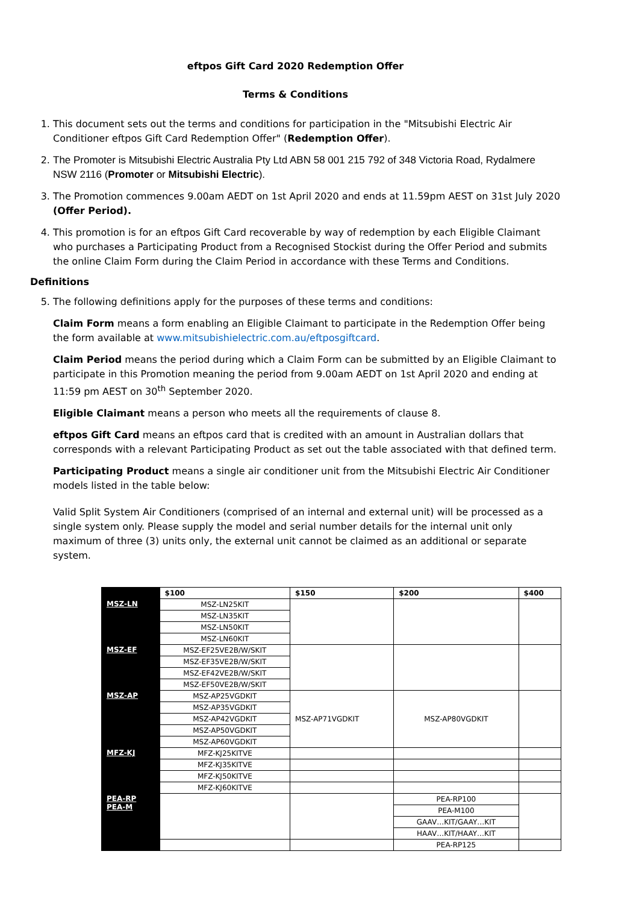eftpos Gift Card 2020 Redemption Offer
Terms & Conditions
1. This document sets out the terms and conditions for participation in the "Mitsubishi Electric Air Conditioner eftpos Gift Card Redemption Offer" (Redemption Offer).
2. The Promoter is Mitsubishi Electric Australia Pty Ltd ABN 58 001 215 792 of 348 Victoria Road, Rydalmere NSW 2116 (Promoter or Mitsubishi Electric).
3. The Promotion commences 9.00am AEDT on 1st April 2020 and ends at 11.59pm AEST on 31st July 2020 (Offer Period).
4. This promotion is for an eftpos Gift Card recoverable by way of redemption by each Eligible Claimant who purchases a Participating Product from a Recognised Stockist during the Offer Period and submits the online Claim Form during the Claim Period in accordance with these Terms and Conditions.
Definitions
5. The following definitions apply for the purposes of these terms and conditions:
Claim Form means a form enabling an Eligible Claimant to participate in the Redemption Offer being the form available at www.mitsubishielectric.com.au/eftposgiftcard.
Claim Period means the period during which a Claim Form can be submitted by an Eligible Claimant to participate in this Promotion meaning the period from 9.00am AEDT on 1st April 2020 and ending at 11:59 pm AEST on 30<sup>th</sup> September 2020.
Eligible Claimant means a person who meets all the requirements of clause 8.
eftpos Gift Card means an eftpos card that is credited with an amount in Australian dollars that corresponds with a relevant Participating Product as set out the table associated with that defined term.
Participating Product means a single air conditioner unit from the Mitsubishi Electric Air Conditioner models listed in the table below:
Valid Split System Air Conditioners (comprised of an internal and external unit) will be processed as a single system only. Please supply the model and serial number details for the internal unit only maximum of three (3) units only, the external unit cannot be claimed as an additional or separate system.
| | $100 | $150 | $200 | $400 |
| MSZ-LN | MSZ-LN25KIT | | | |
| | MSZ-LN35KIT | | | |
| | MSZ-LN50KIT | | | |
| | MSZ-LN60KIT | | | |
| MSZ-EF | MSZ-EF25VE2B/W/SKIT | | | |
| | MSZ-EF35VE2B/W/SKIT | | | |
| | MSZ-EF42VE2B/W/SKIT | | | |
| | MSZ-EF50VE2B/W/SKIT | | | |
| MSZ-AP | MSZ-AP25VGDKIT | MSZ-AP71VGDKIT | MSZ-AP80VGDKIT | |
| | MSZ-AP35VGDKIT | | | |
| | MSZ-AP42VGDKIT | | | |
| | MSZ-AP50VGDKIT | | | |
| | MSZ-AP60VGDKIT | | | |
| MFZ-KJ | MFZ-KJ25KITVE | | | |
| | MFZ-KJ35KITVE | | | |
| | MFZ-KJ50KITVE | | | |
| | MFZ-KJ60KITVE | | | |
| PEA-RP PEA-M | | | PEA-RP100 | |
| | | | PEA-M100 | |
| | | | GAAV…KIT/GAAY…KIT | |
| | | | HAAV…KIT/HAAY…KIT | |
| | | | PEA-RP125 | |